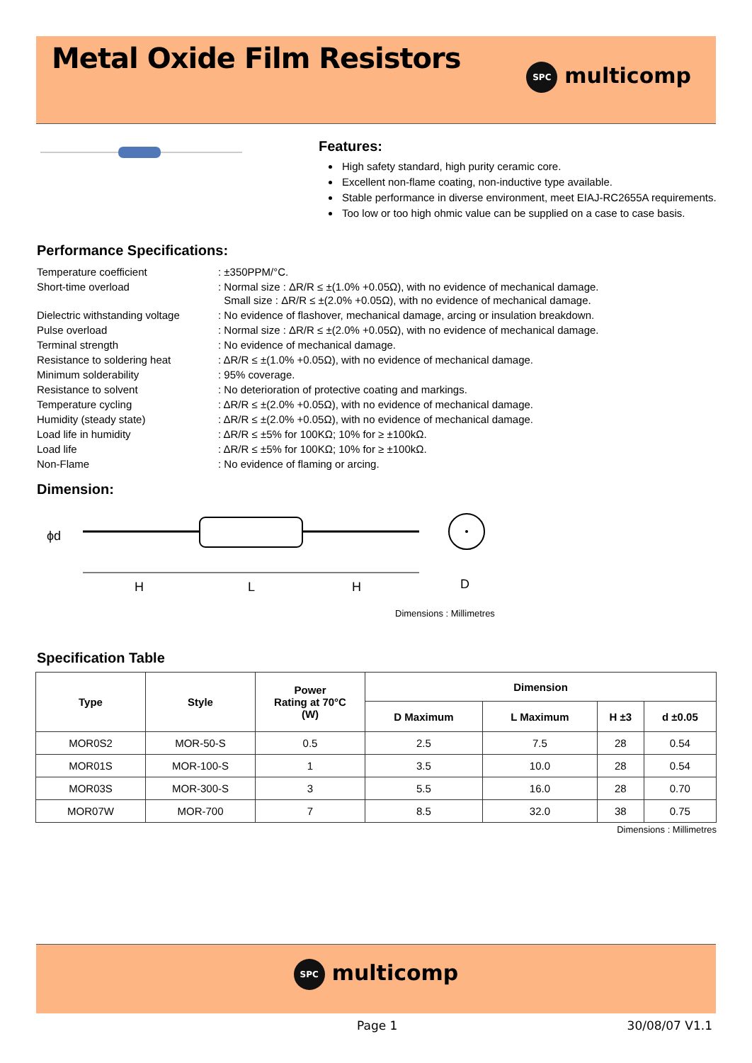Metal Oxide Film Resistors
SPC multicomp
Features:
High safety standard, high purity ceramic core.
Excellent non-flame coating, non-inductive type available.
Stable performance in diverse environment, meet EIAJ-RC2655A requirements.
Too low or too high ohmic value can be supplied on a case to case basis.
Performance Specifications:
| Temperature coefficient | : ±350PPM/°C. |
| Short-time overload | : Normal size : ΔR/R ≤ ±(1.0% +0.05Ω), with no evidence of mechanical damage. Small size : ΔR/R ≤ ±(2.0% +0.05Ω), with no evidence of mechanical damage. |
| Dielectric withstanding voltage | : No evidence of flashover, mechanical damage, arcing or insulation breakdown. |
| Pulse overload | : Normal size : ΔR/R ≤ ±(2.0% +0.05Ω), with no evidence of mechanical damage. |
| Terminal strength | : No evidence of mechanical damage. |
| Resistance to soldering heat | : ΔR/R ≤ ±(1.0% +0.05Ω), with no evidence of mechanical damage. |
| Minimum solderability | : 95% coverage. |
| Resistance to solvent | : No deterioration of protective coating and markings. |
| Temperature cycling | : ΔR/R ≤ ±(2.0% +0.05Ω), with no evidence of mechanical damage. |
| Humidity (steady state) | : ΔR/R ≤ ±(2.0% +0.05Ω), with no evidence of mechanical damage. |
| Load life in humidity | : ΔR/R ≤ ±5% for 100KΩ; 10% for ≥ ±100kΩ. |
| Load life | : ΔR/R ≤ ±5% for 100KΩ; 10% for ≥ ±100kΩ. |
| Non-Flame | : No evidence of flaming or arcing. |
Dimension:
ϕd
H
L
H
D
Dimensions : Millimetres
Specification Table
| Type | Style | Power Rating at 70°C (W) | Dimension | | | |
| --- | --- | --- | --- | --- | --- | --- |
| | | | D Maximum | L Maximum | H ±3 | d ±0.05 |
| MOR0S2 | MOR-50-S | 0.5 | 2.5 | 7.5 | 28 | 0.54 |
| MOR01S | MOR-100-S | 1 | 3.5 | 10.0 | 28 | 0.54 |
| MOR03S | MOR-300-S | 3 | 5.5 | 16.0 | 28 | 0.70 |
| MOR07W | MOR-700 | 7 | 8.5 | 32.0 | 38 | 0.75 |
Dimensions : Millimetres
SPC multicomp
Page 1 30/08/07 V1.1